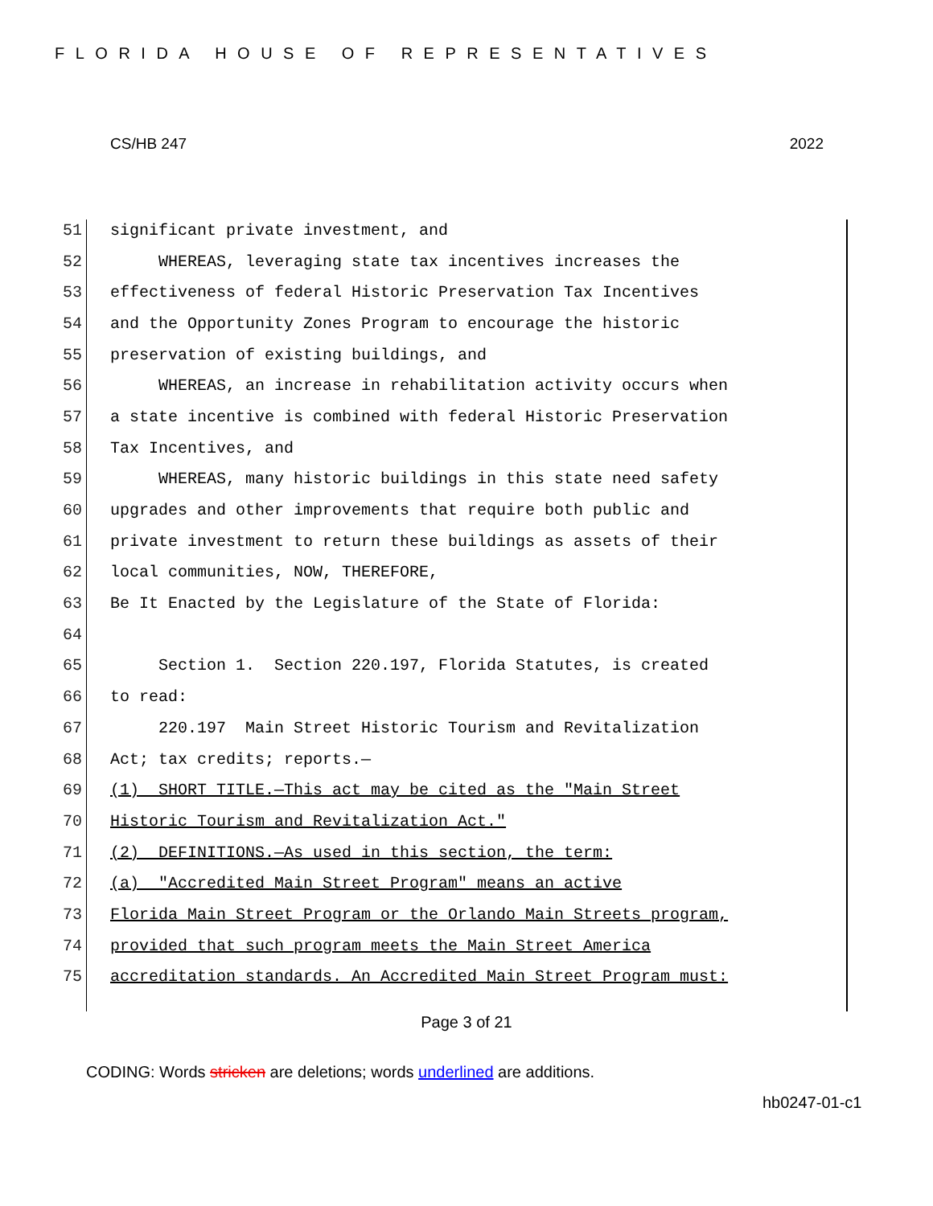FLORIDA HOUSE OF REPRESENTATIVES
CS/HB 247 2022
51 significant private investment, and
52 WHEREAS, leveraging state tax incentives increases the
53 effectiveness of federal Historic Preservation Tax Incentives
54 and the Opportunity Zones Program to encourage the historic
55 preservation of existing buildings, and
56 WHEREAS, an increase in rehabilitation activity occurs when
57 a state incentive is combined with federal Historic Preservation
58 Tax Incentives, and
59 WHEREAS, many historic buildings in this state need safety
60 upgrades and other improvements that require both public and
61 private investment to return these buildings as assets of their
62 local communities, NOW, THEREFORE,
63 Be It Enacted by the Legislature of the State of Florida:
64
65 Section 1. Section 220.197, Florida Statutes, is created
66 to read:
67 220.197 Main Street Historic Tourism and Revitalization
68 Act; tax credits; reports.—
69 (1) SHORT TITLE.—This act may be cited as the "Main Street
70 Historic Tourism and Revitalization Act."
71 (2) DEFINITIONS.—As used in this section, the term:
72 (a) "Accredited Main Street Program" means an active
73 Florida Main Street Program or the Orlando Main Streets program,
74 provided that such program meets the Main Street America
75 accreditation standards. An Accredited Main Street Program must:
Page 3 of 21
CODING: Words stricken are deletions; words underlined are additions.
hb0247-01-c1